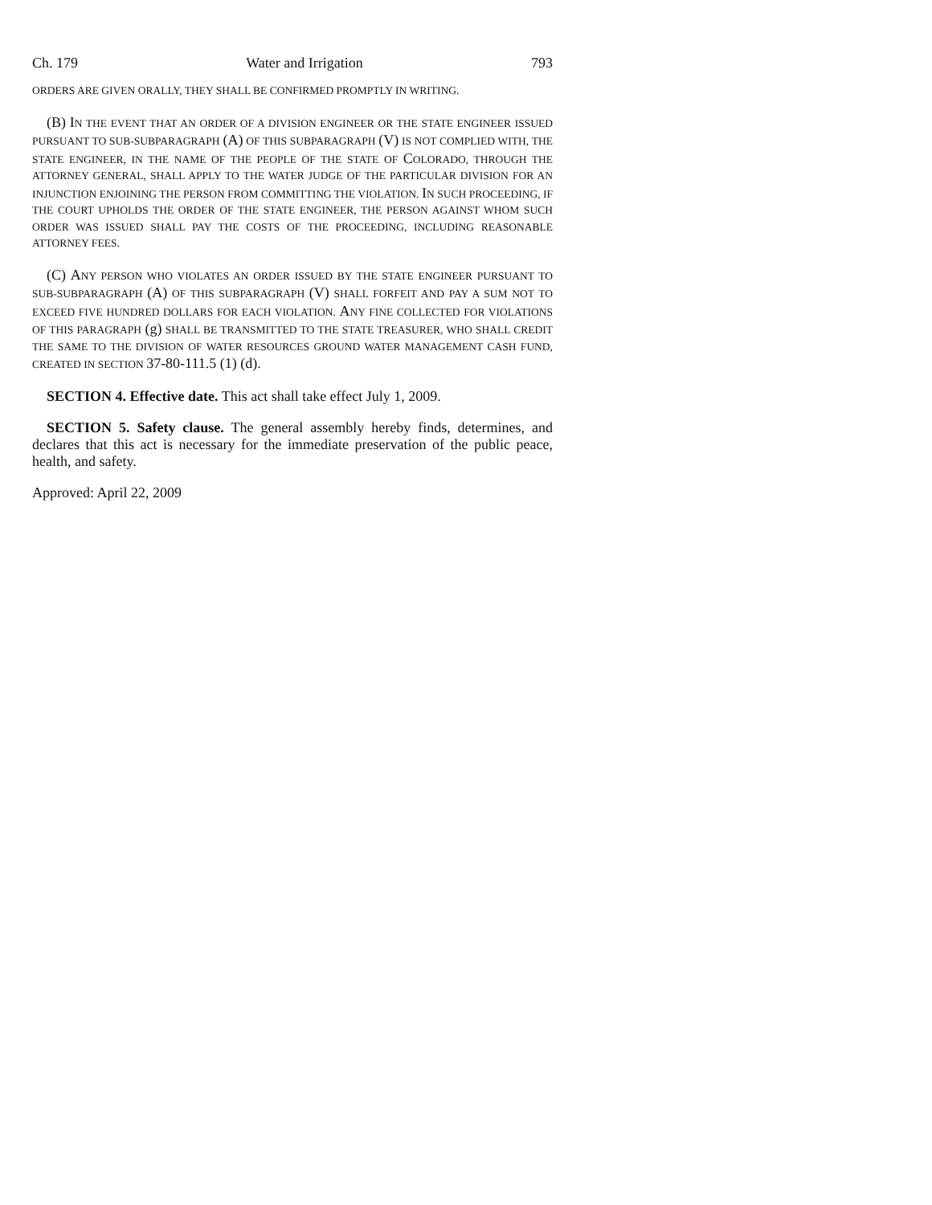Ch. 179 Water and Irrigation 793
ORDERS ARE GIVEN ORALLY, THEY SHALL BE CONFIRMED PROMPTLY IN WRITING.
(B) IN THE EVENT THAT AN ORDER OF A DIVISION ENGINEER OR THE STATE ENGINEER ISSUED PURSUANT TO SUB-SUBPARAGRAPH (A) OF THIS SUBPARAGRAPH (V) IS NOT COMPLIED WITH, THE STATE ENGINEER, IN THE NAME OF THE PEOPLE OF THE STATE OF COLORADO, THROUGH THE ATTORNEY GENERAL, SHALL APPLY TO THE WATER JUDGE OF THE PARTICULAR DIVISION FOR AN INJUNCTION ENJOINING THE PERSON FROM COMMITTING THE VIOLATION. IN SUCH PROCEEDING, IF THE COURT UPHOLDS THE ORDER OF THE STATE ENGINEER, THE PERSON AGAINST WHOM SUCH ORDER WAS ISSUED SHALL PAY THE COSTS OF THE PROCEEDING, INCLUDING REASONABLE ATTORNEY FEES.
(C) ANY PERSON WHO VIOLATES AN ORDER ISSUED BY THE STATE ENGINEER PURSUANT TO SUB-SUBPARAGRAPH (A) OF THIS SUBPARAGRAPH (V) SHALL FORFEIT AND PAY A SUM NOT TO EXCEED FIVE HUNDRED DOLLARS FOR EACH VIOLATION. ANY FINE COLLECTED FOR VIOLATIONS OF THIS PARAGRAPH (g) SHALL BE TRANSMITTED TO THE STATE TREASURER, WHO SHALL CREDIT THE SAME TO THE DIVISION OF WATER RESOURCES GROUND WATER MANAGEMENT CASH FUND, CREATED IN SECTION 37-80-111.5 (1) (d).
SECTION 4. Effective date. This act shall take effect July 1, 2009.
SECTION 5. Safety clause. The general assembly hereby finds, determines, and declares that this act is necessary for the immediate preservation of the public peace, health, and safety.
Approved: April 22, 2009